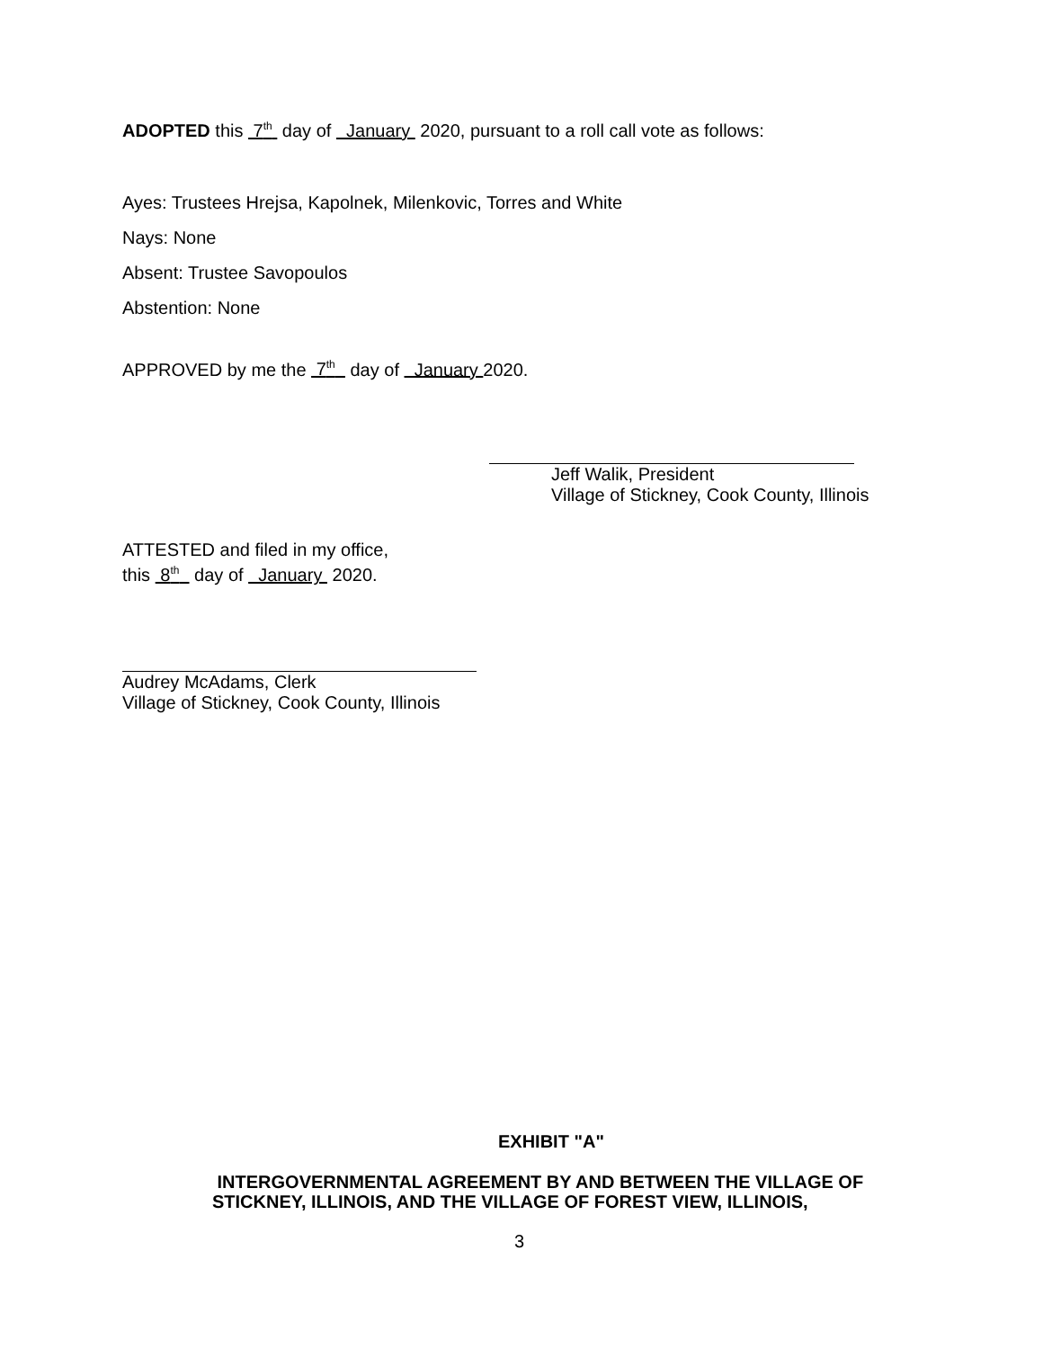ADOPTED this 7<sup>th</sup> day of January 2020, pursuant to a roll call vote as follows:
Ayes: Trustees Hrejsa, Kapolnek, Milenkovic, Torres and White
Nays: None
Absent: Trustee Savopoulos
Abstention: None
APPROVED by me the 7<sup>th</sup> day of January 2020.
Jeff Walik, President
Village of Stickney, Cook County, Illinois
ATTESTED and filed in my office,
this 8<sup>th</sup> day of January 2020.
Audrey McAdams, Clerk
Village of Stickney, Cook County, Illinois
EXHIBIT "A"
INTERGOVERNMENTAL AGREEMENT BY AND BETWEEN THE VILLAGE OF
STICKNEY, ILLINOIS, AND THE VILLAGE OF FOREST VIEW, ILLINOIS,
3